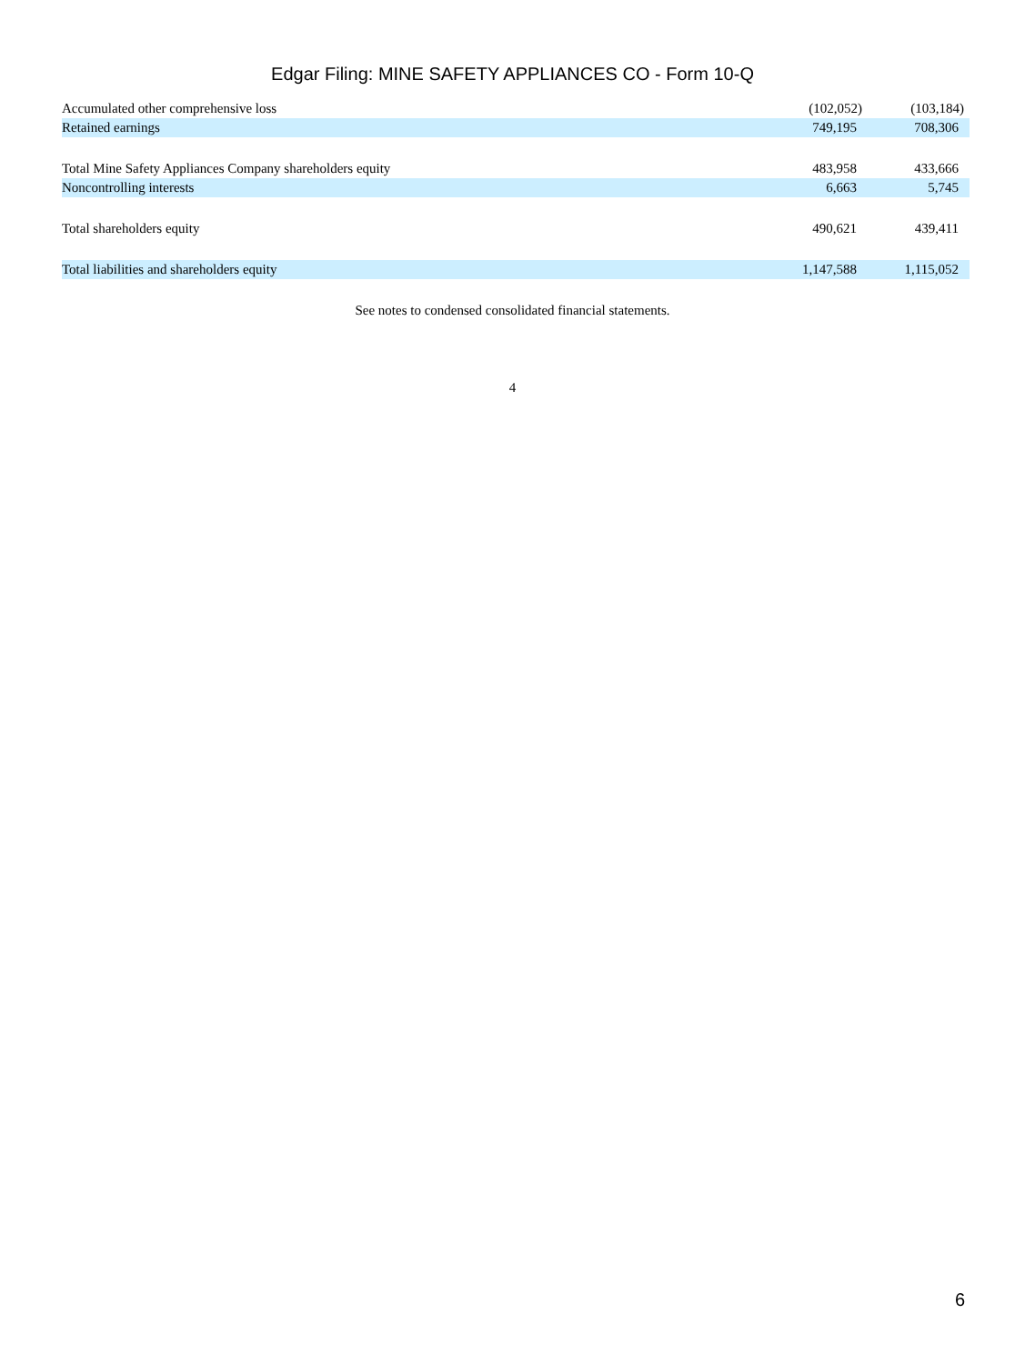Edgar Filing: MINE SAFETY APPLIANCES CO - Form 10-Q
| Accumulated other comprehensive loss | (102,052) | (103,184) |
| Retained earnings | 749,195 | 708,306 |
| Total Mine Safety Appliances Company shareholders equity | 483,958 | 433,666 |
| Noncontrolling interests | 6,663 | 5,745 |
| Total shareholders equity | 490,621 | 439,411 |
| Total liabilities and shareholders equity | 1,147,588 | 1,115,052 |
See notes to condensed consolidated financial statements.
4
6